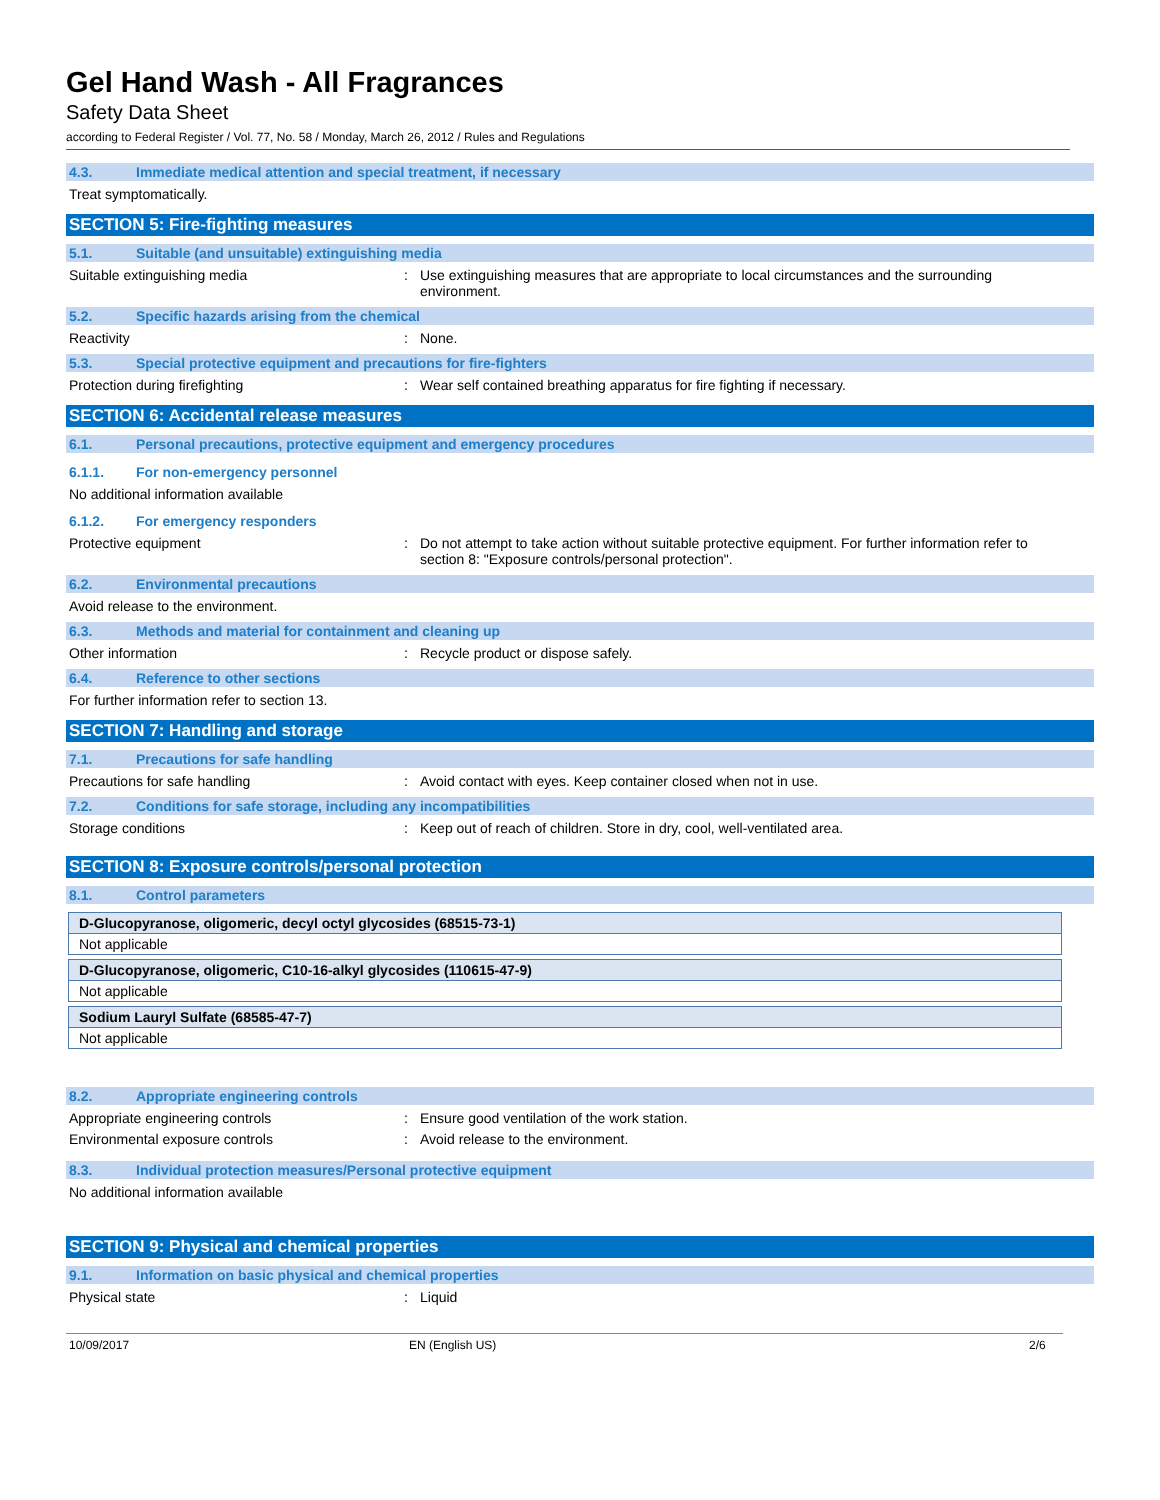Gel Hand Wash - All Fragrances
Safety Data Sheet
according to Federal Register / Vol. 77, No. 58 / Monday, March 26, 2012 / Rules and Regulations
4.3. Immediate medical attention and special treatment, if necessary
Treat symptomatically.
SECTION 5: Fire-fighting measures
5.1. Suitable (and unsuitable) extinguishing media
Suitable extinguishing media: Use extinguishing measures that are appropriate to local circumstances and the surrounding environment.
5.2. Specific hazards arising from the chemical
Reactivity: None.
5.3. Special protective equipment and precautions for fire-fighters
Protection during firefighting: Wear self contained breathing apparatus for fire fighting if necessary.
SECTION 6: Accidental release measures
6.1. Personal precautions, protective equipment and emergency procedures
6.1.1. For non-emergency personnel
No additional information available
6.1.2. For emergency responders
Protective equipment: Do not attempt to take action without suitable protective equipment. For further information refer to section 8: "Exposure controls/personal protection".
6.2. Environmental precautions
Avoid release to the environment.
6.3. Methods and material for containment and cleaning up
Other information: Recycle product or dispose safely.
6.4. Reference to other sections
For further information refer to section 13.
SECTION 7: Handling and storage
7.1. Precautions for safe handling
Precautions for safe handling: Avoid contact with eyes. Keep container closed when not in use.
7.2. Conditions for safe storage, including any incompatibilities
Storage conditions: Keep out of reach of children. Store in dry, cool, well-ventilated area.
SECTION 8: Exposure controls/personal protection
8.1. Control parameters
| D-Glucopyranose, oligomeric, decyl octyl glycosides (68515-73-1) |
| --- |
| Not applicable |
| D-Glucopyranose, oligomeric, C10-16-alkyl glycosides (110615-47-9) |
| --- |
| Not applicable |
| Sodium Lauryl Sulfate (68585-47-7) |
| --- |
| Not applicable |
8.2. Appropriate engineering controls
Appropriate engineering controls: Ensure good ventilation of the work station.
Environmental exposure controls: Avoid release to the environment.
8.3. Individual protection measures/Personal protective equipment
No additional information available
SECTION 9: Physical and chemical properties
9.1. Information on basic physical and chemical properties
Physical state: Liquid
10/09/2017 EN (English US) 2/6